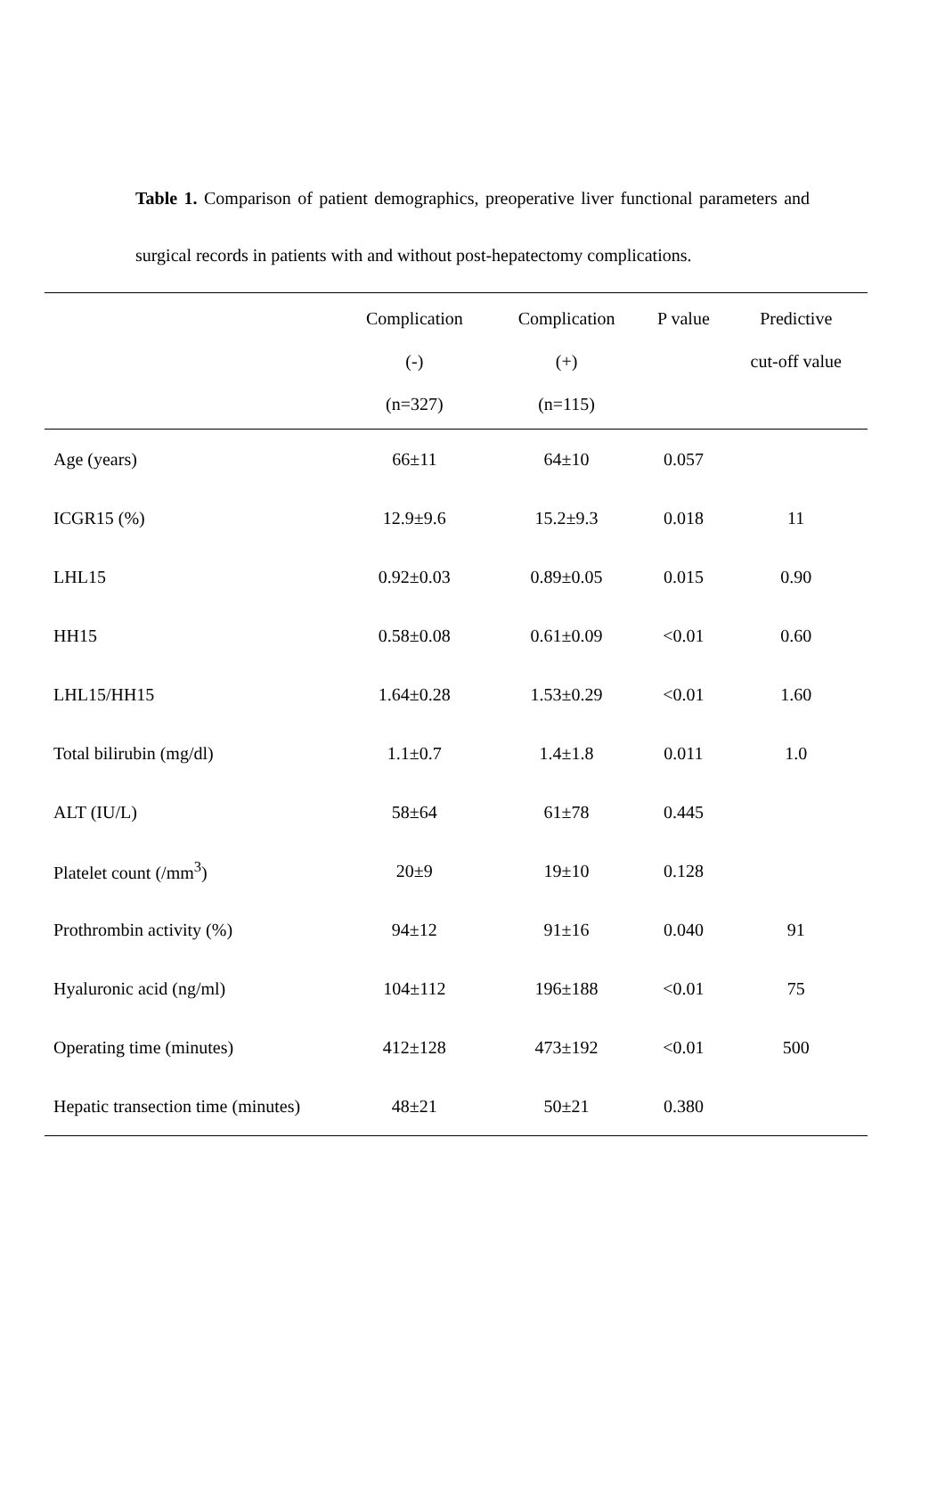Table 1. Comparison of patient demographics, preoperative liver functional parameters and surgical records in patients with and without post-hepatectomy complications.
| | Complication (-) (n=327) | Complication (+) (n=115) | P value | Predictive cut-off value |
| --- | --- | --- | --- | --- |
| Age (years) | 66±11 | 64±10 | 0.057 | |
| ICGR15 (%) | 12.9±9.6 | 15.2±9.3 | 0.018 | 11 |
| LHL15 | 0.92±0.03 | 0.89±0.05 | 0.015 | 0.90 |
| HH15 | 0.58±0.08 | 0.61±0.09 | <0.01 | 0.60 |
| LHL15/HH15 | 1.64±0.28 | 1.53±0.29 | <0.01 | 1.60 |
| Total bilirubin (mg/dl) | 1.1±0.7 | 1.4±1.8 | 0.011 | 1.0 |
| ALT (IU/L) | 58±64 | 61±78 | 0.445 | |
| Platelet count (/mm<sup>3</sup>) | 20±9 | 19±10 | 0.128 | |
| Prothrombin activity (%) | 94±12 | 91±16 | 0.040 | 91 |
| Hyaluronic acid (ng/ml) | 104±112 | 196±188 | <0.01 | 75 |
| Operating time (minutes) | 412±128 | 473±192 | <0.01 | 500 |
| Hepatic transection time (minutes) | 48±21 | 50±21 | 0.380 | |